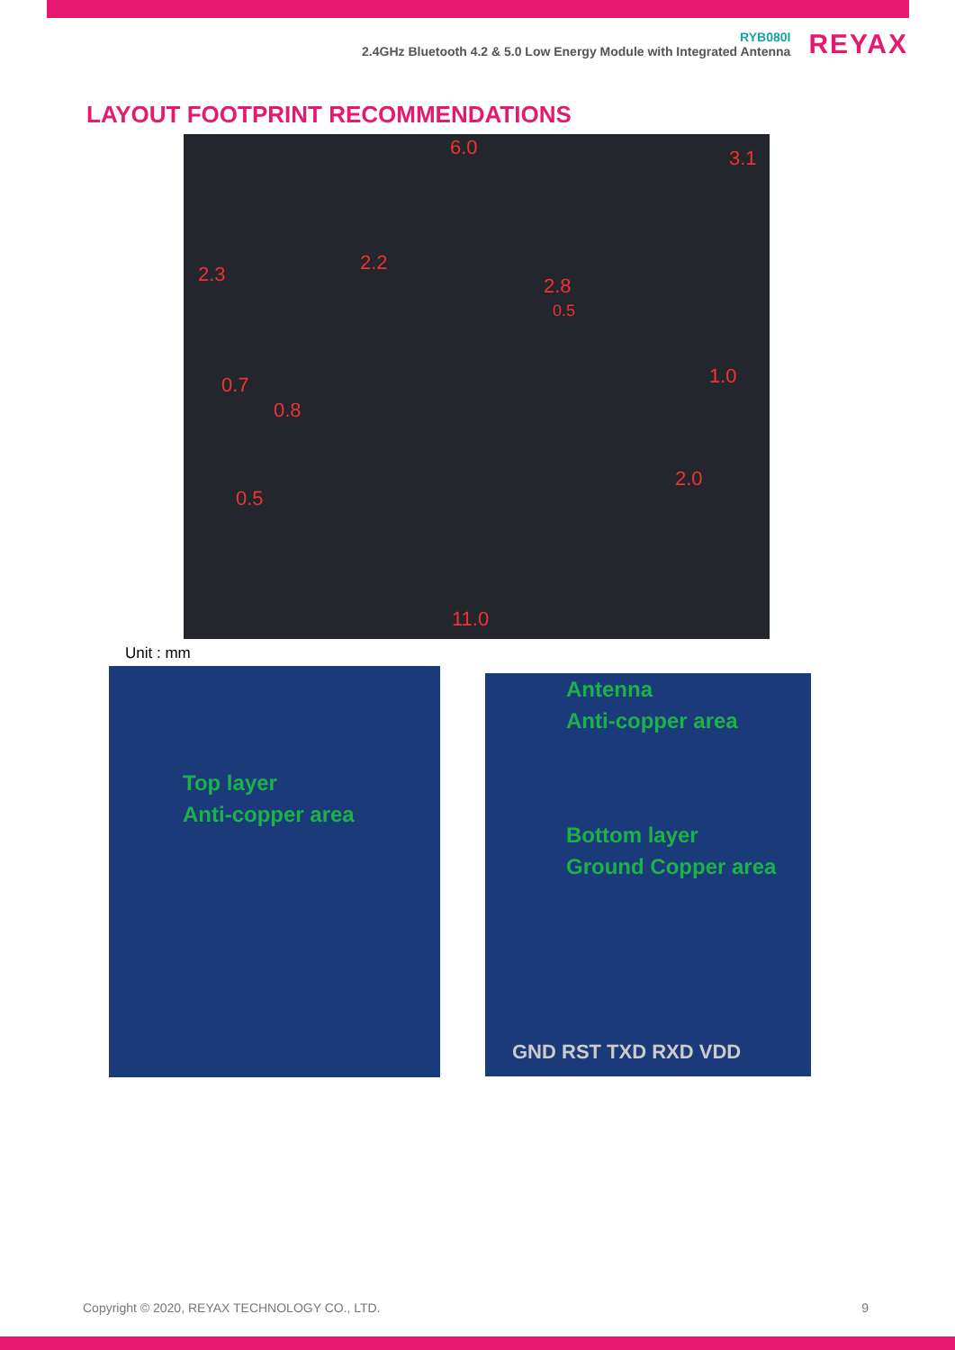RYB080I
2.4GHz Bluetooth 4.2 & 5.0 Low Energy Module with Integrated Antenna
REYAX
LAYOUT FOOTPRINT RECOMMENDATIONS
6.0 3.1
2.3 2.2
2.8
0.5
0.7
0.8
1.0
2.0
0.5
11.0
Unit : mm
Top layer
Anti-copper area
Antenna
Anti-copper area
Bottom layer
Ground Copper area
GND RST TXD RXD VDD
Copyright © 2020, REYAX TECHNOLOGY CO., LTD. 9